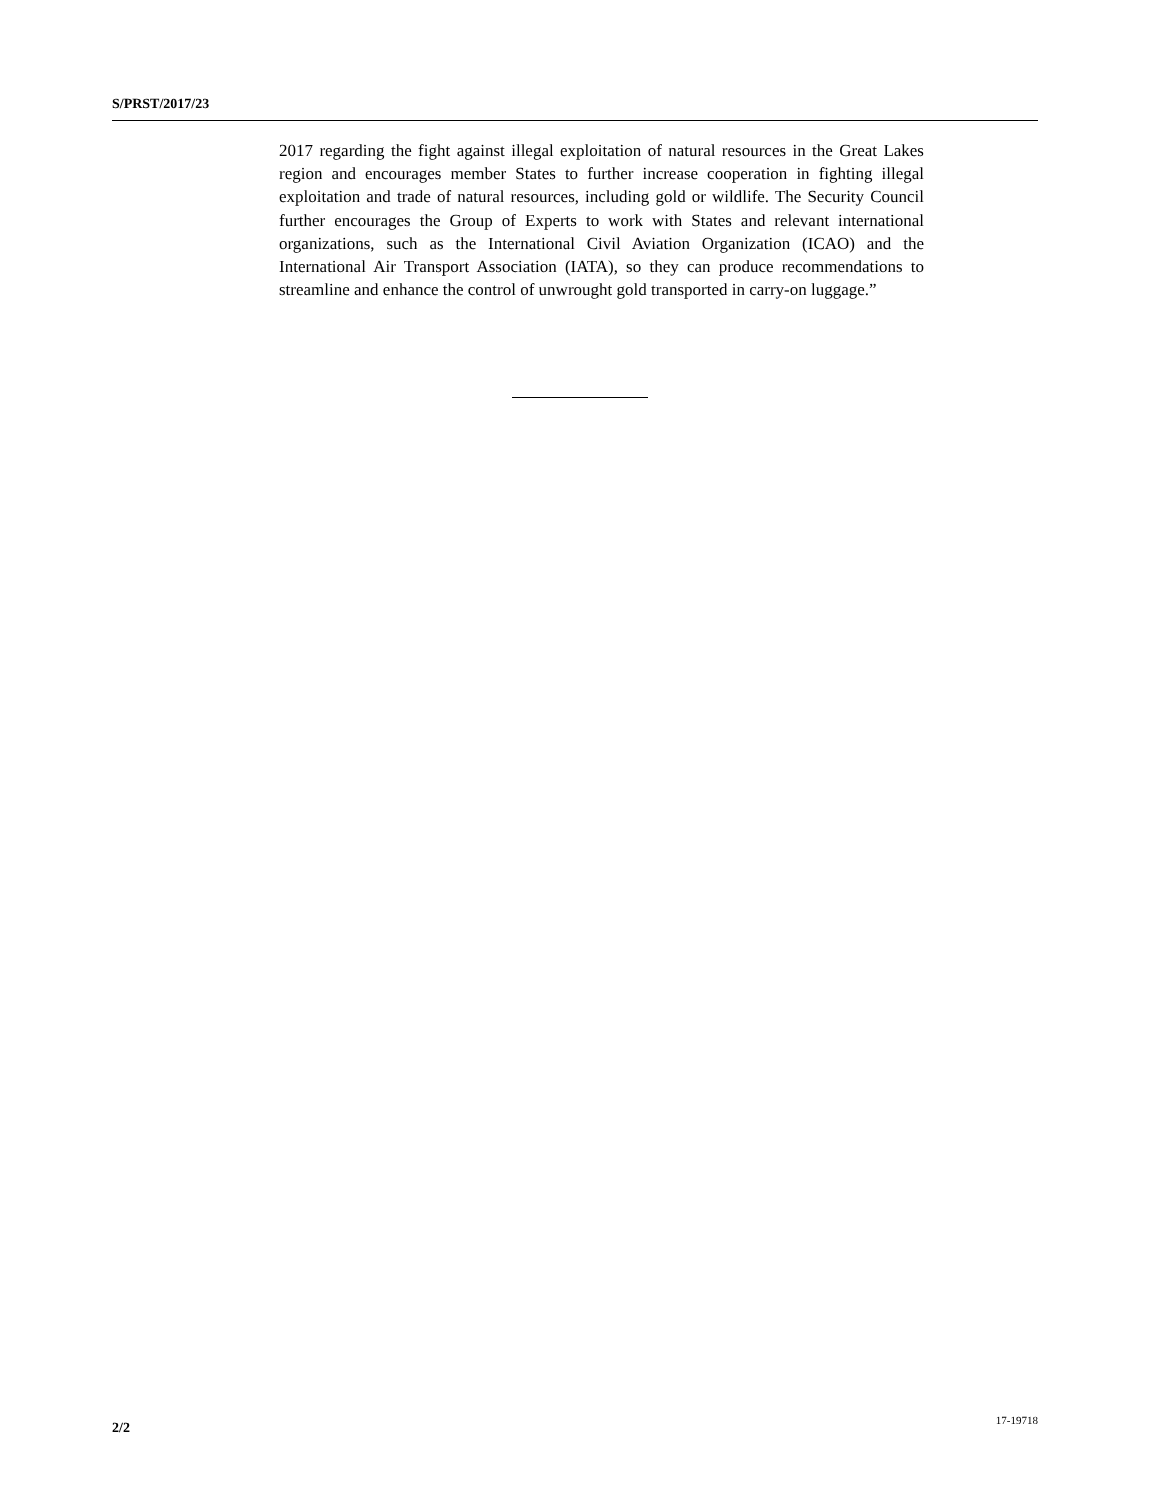S/PRST/2017/23
2017 regarding the fight against illegal exploitation of natural resources in the Great Lakes region and encourages member States to further increase cooperation in fighting illegal exploitation and trade of natural resources, including gold or wildlife. The Security Council further encourages the Group of Experts to work with States and relevant international organizations, such as the International Civil Aviation Organization (ICAO) and the International Air Transport Association (IATA), so they can produce recommendations to streamline and enhance the control of unwrought gold transported in carry-on luggage.”
2/2 17-19718